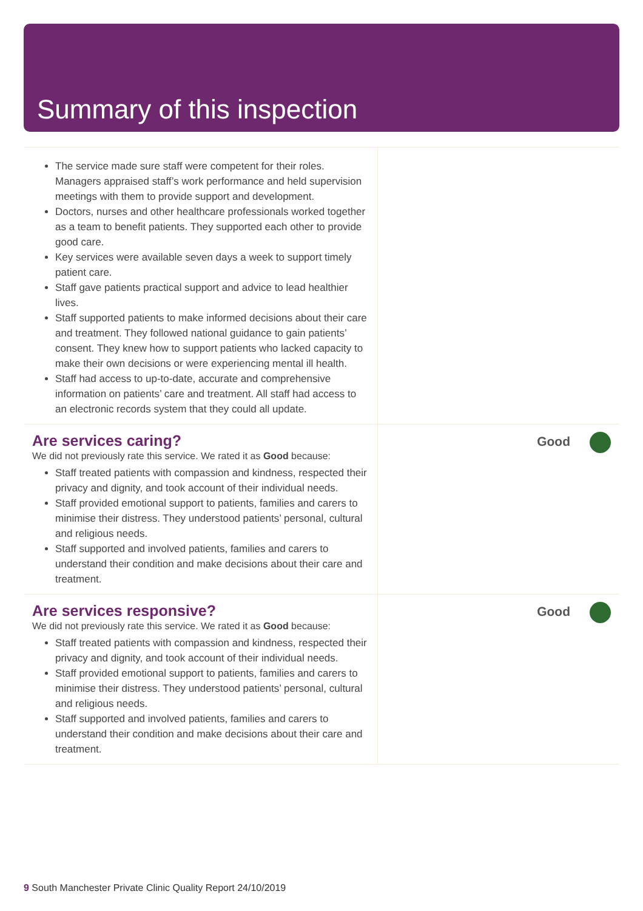Summary of this inspection
The service made sure staff were competent for their roles. Managers appraised staff’s work performance and held supervision meetings with them to provide support and development.
Doctors, nurses and other healthcare professionals worked together as a team to benefit patients. They supported each other to provide good care.
Key services were available seven days a week to support timely patient care.
Staff gave patients practical support and advice to lead healthier lives.
Staff supported patients to make informed decisions about their care and treatment. They followed national guidance to gain patients’ consent. They knew how to support patients who lacked capacity to make their own decisions or were experiencing mental ill health.
Staff had access to up-to-date, accurate and comprehensive information on patients’ care and treatment. All staff had access to an electronic records system that they could all update.
Are services caring?
We did not previously rate this service. We rated it as Good because:
Staff treated patients with compassion and kindness, respected their privacy and dignity, and took account of their individual needs.
Staff provided emotional support to patients, families and carers to minimise their distress. They understood patients’ personal, cultural and religious needs.
Staff supported and involved patients, families and carers to understand their condition and make decisions about their care and treatment.
Good
Are services responsive?
We did not previously rate this service. We rated it as Good because:
Staff treated patients with compassion and kindness, respected their privacy and dignity, and took account of their individual needs.
Staff provided emotional support to patients, families and carers to minimise their distress. They understood patients’ personal, cultural and religious needs.
Staff supported and involved patients, families and carers to understand their condition and make decisions about their care and treatment.
Good
9 South Manchester Private Clinic Quality Report 24/10/2019